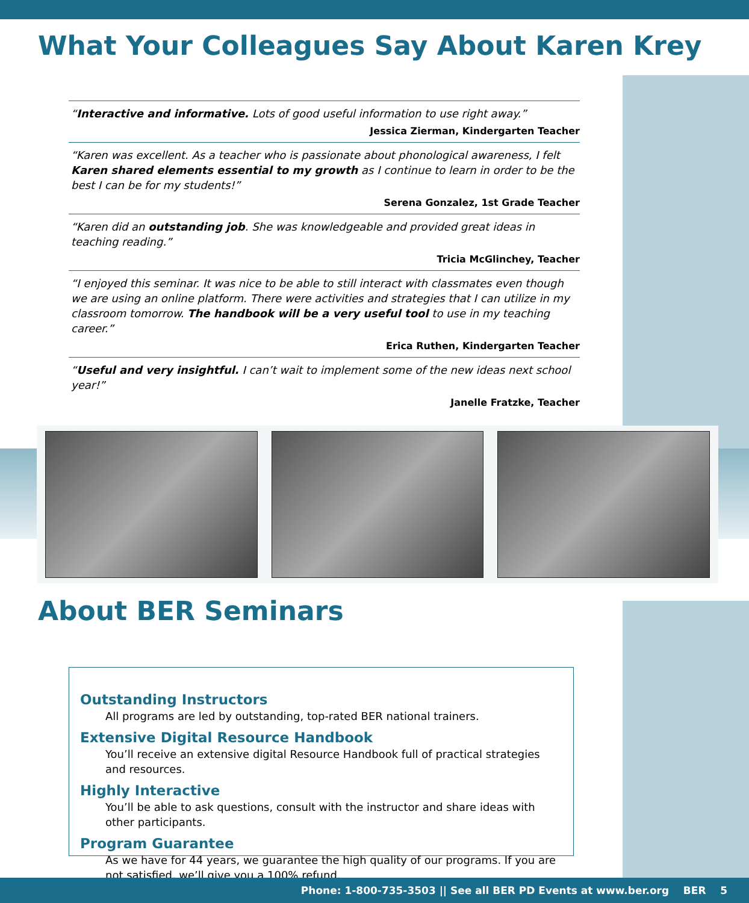What Your Colleagues Say About Karen Krey
“Interactive and informative. Lots of good useful information to use right away.”
Jessica Zierman, Kindergarten Teacher
“Karen was excellent. As a teacher who is passionate about phonological awareness, I felt Karen shared elements essential to my growth as I continue to learn in order to be the best I can be for my students!”
Serena Gonzalez, 1st Grade Teacher
“Karen did an outstanding job. She was knowledgeable and provided great ideas in teaching reading.”
Tricia McGlinchey, Teacher
“I enjoyed this seminar. It was nice to be able to still interact with classmates even though we are using an online platform. There were activities and strategies that I can utilize in my classroom tomorrow. The handbook will be a very useful tool to use in my teaching career.”
Erica Ruthen, Kindergarten Teacher
“Useful and very insightful. I can’t wait to implement some of the new ideas next school year!”
Janelle Fratzke, Teacher
About BER Seminars
Outstanding Instructors
All programs are led by outstanding, top-rated BER national trainers.
Extensive Digital Resource Handbook
You’ll receive an extensive digital Resource Handbook full of practical strategies and resources.
Highly Interactive
You’ll be able to ask questions, consult with the instructor and share ideas with other participants.
Program Guarantee
As we have for 44 years, we guarantee the high quality of our programs. If you are not satisfied, we’ll give you a 100% refund.
Phone: 1-800-735-3503 || See all BER PD Events at www.ber.org BER 5